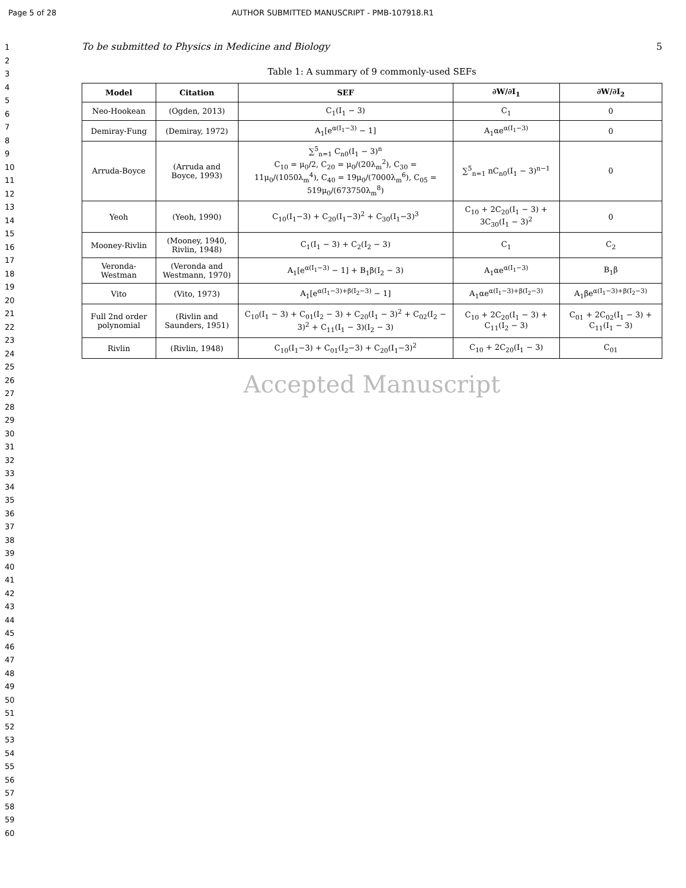Page 5 of 28 AUTHOR SUBMITTED MANUSCRIPT - PMB-107918.R1
1
2
3
4
5
6
7
8
9
10
11
12
13
14
15
16
17
18
19
20
21
22
23
24
25
26
27
28
29
30
31
32
33
34
35
36
37
38
39
40
41
42
43
44
45
46
47
48
49
50
51
52
53
54
55
56
57
58
59
60
To be submitted to Physics in Medicine and Biology 5
Table 1: A summary of 9 commonly-used SEFs
| Model | Citation | SEF | ∂W/∂I<sub>1</sub> | ∂W/∂I<sub>2</sub> |
| --- | --- | --- | --- | --- |
| Neo-Hookean | (Ogden, 2013) | C<sub>1</sub>(I<sub>1</sub> − 3) | C<sub>1</sub> | 0 |
| Demiray-Fung | (Demiray, 1972) | A<sub>1</sub>[e<sup>α(I<sub>1</sub>−3)</sup> − 1] | A<sub>1</sub>αe<sup>α(I<sub>1</sub>−3)</sup> | 0 |
| Arruda-Boyce | (Arruda and Boyce, 1993) | ∑<sup>5</sup><sub>n=1</sub> C<sub>n0</sub>(I<sub>1</sub> − 3)<sup>n</sup> C<sub>10</sub> = μ<sub>0</sub>/2, C<sub>20</sub> = μ<sub>0</sub>/(20λ<sub>m</sub><sup>2</sup>), C<sub>30</sub> = 11μ<sub>0</sub>/(1050λ<sub>m</sub><sup>4</sup>), C<sub>40</sub> = 19μ<sub>0</sub>/(7000λ<sub>m</sub><sup>6</sup>), C<sub>05</sub> = 519μ<sub>0</sub>/(673750λ<sub>m</sub><sup>8</sup>) | ∑<sup>5</sup><sub>n=1</sub> nC<sub>n0</sub>(I<sub>1</sub> − 3)<sup>n−1</sup> | 0 |
| Yeoh | (Yeoh, 1990) | C<sub>10</sub>(I<sub>1</sub>−3) + C<sub>20</sub>(I<sub>1</sub>−3)<sup>2</sup> + C<sub>30</sub>(I<sub>1</sub>−3)<sup>3</sup> | C<sub>10</sub> + 2C<sub>20</sub>(I<sub>1</sub> − 3) + 3C<sub>30</sub>(I<sub>1</sub> − 3)<sup>2</sup> | 0 |
| Mooney-Rivlin | (Mooney, 1940, Rivlin, 1948) | C<sub>1</sub>(I<sub>1</sub> − 3) + C<sub>2</sub>(I<sub>2</sub> − 3) | C<sub>1</sub> | C<sub>2</sub> |
| Veronda-Westman | (Veronda and Westmann, 1970) | A<sub>1</sub>[e<sup>α(I<sub>1</sub>−3)</sup> − 1] + B<sub>1</sub>β(I<sub>2</sub> − 3) | A<sub>1</sub>αe<sup>α(I<sub>1</sub>−3)</sup> | B<sub>1</sub>β |
| Vito | (Vito, 1973) | A<sub>1</sub>[e<sup>α(I<sub>1</sub>−3)+β(I<sub>2</sub>−3)</sup> − 1] | A<sub>1</sub>αe<sup>α(I<sub>1</sub>−3)+β(I<sub>2</sub>−3)</sup> | A<sub>1</sub>βe<sup>α(I<sub>1</sub>−3)+β(I<sub>2</sub>−3)</sup> |
| Full 2nd order polynomial | (Rivlin and Saunders, 1951) | C<sub>10</sub>(I<sub>1</sub> − 3) + C<sub>01</sub>(I<sub>2</sub> − 3) + C<sub>20</sub>(I<sub>1</sub> − 3)<sup>2</sup> + C<sub>02</sub>(I<sub>2</sub> − 3)<sup>2</sup> + C<sub>11</sub>(I<sub>1</sub> − 3)(I<sub>2</sub> − 3) | C<sub>10</sub> + 2C<sub>20</sub>(I<sub>1</sub> − 3) + C<sub>11</sub>(I<sub>2</sub> − 3) | C<sub>01</sub> + 2C<sub>02</sub>(I<sub>1</sub> − 3) + C<sub>11</sub>(I<sub>1</sub> − 3) |
| Rivlin | (Rivlin, 1948) | C<sub>10</sub>(I<sub>1</sub>−3) + C<sub>01</sub>(I<sub>2</sub>−3) + C<sub>20</sub>(I<sub>1</sub>−3)<sup>2</sup> | C<sub>10</sub> + 2C<sub>20</sub>(I<sub>1</sub> − 3) | C<sub>01</sub> |
Accepted Manuscript